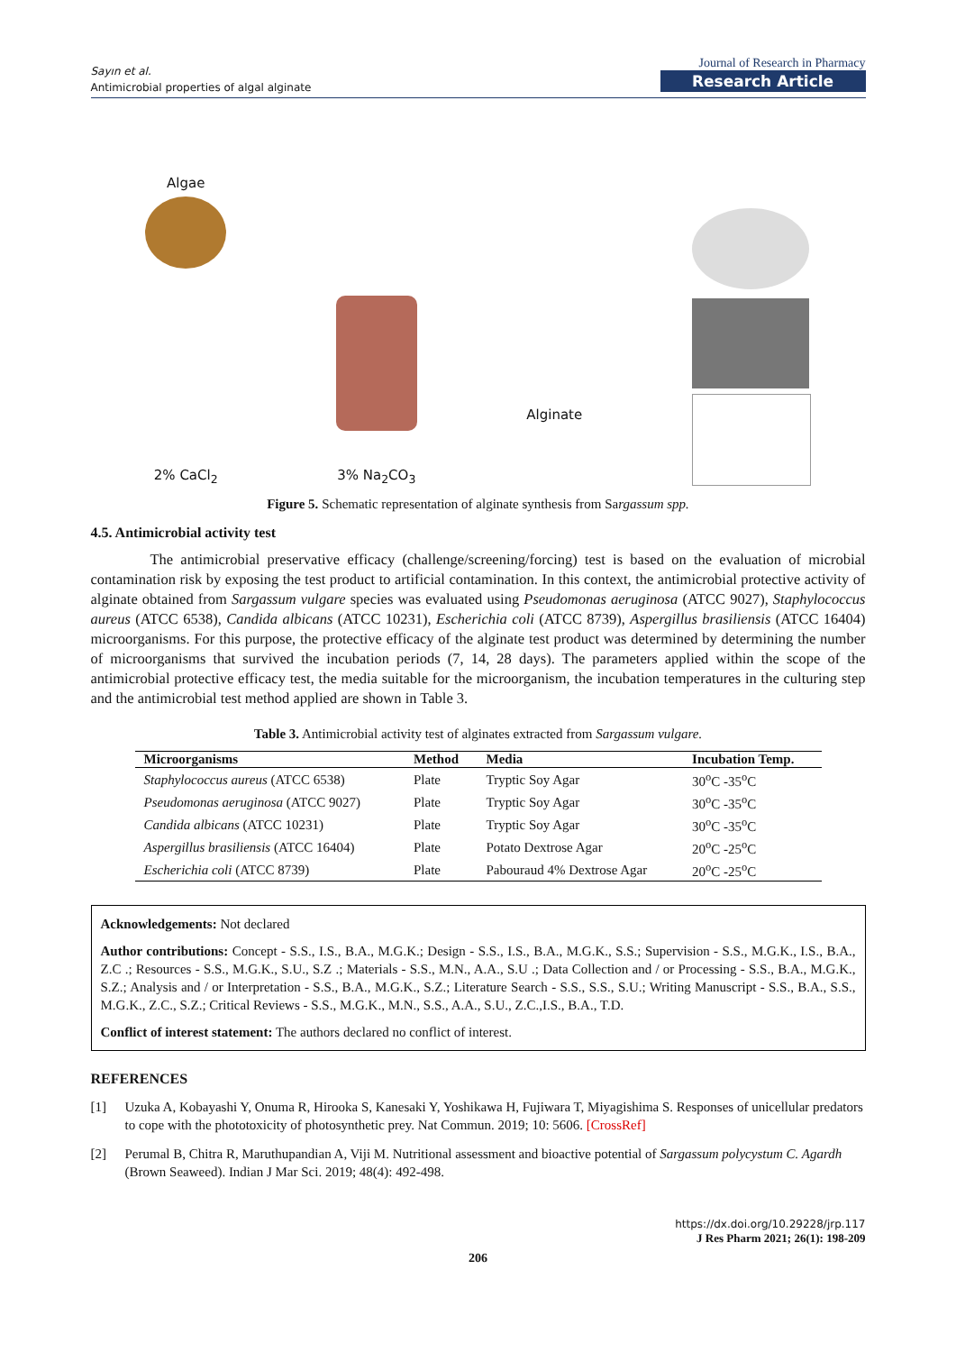Sayın et al.
Antimicrobial properties of algal alginate
Journal of Research in Pharmacy
Research Article
Algae
2% CaCl<sub>2</sub>
3% Na<sub>2</sub>CO<sub>3</sub>
Alginate
Figure 5. Schematic representation of alginate synthesis from Sargassum spp.
4.5. Antimicrobial activity test
The antimicrobial preservative efficacy (challenge/screening/forcing) test is based on the evaluation of microbial contamination risk by exposing the test product to artificial contamination. In this context, the antimicrobial protective activity of alginate obtained from Sargassum vulgare species was evaluated using Pseudomonas aeruginosa (ATCC 9027), Staphylococcus aureus (ATCC 6538), Candida albicans (ATCC 10231), Escherichia coli (ATCC 8739), Aspergillus brasiliensis (ATCC 16404) microorganisms. For this purpose, the protective efficacy of the alginate test product was determined by determining the number of microorganisms that survived the incubation periods (7, 14, 28 days). The parameters applied within the scope of the antimicrobial protective efficacy test, the media suitable for the microorganism, the incubation temperatures in the culturing step and the antimicrobial test method applied are shown in Table 3.
Table 3. Antimicrobial activity test of alginates extracted from Sargassum vulgare.
| Microorganisms | Method | Media | Incubation Temp. |
| --- | --- | --- | --- |
| Staphylococcus aureus (ATCC 6538) | Plate | Tryptic Soy Agar | 30<sup>o</sup>C -35<sup>o</sup>C |
| Pseudomonas aeruginosa (ATCC 9027) | Plate | Tryptic Soy Agar | 30<sup>o</sup>C -35<sup>o</sup>C |
| Candida albicans (ATCC 10231) | Plate | Tryptic Soy Agar | 30<sup>o</sup>C -35<sup>o</sup>C |
| Aspergillus brasiliensis (ATCC 16404) | Plate | Potato Dextrose Agar | 20<sup>o</sup>C -25<sup>o</sup>C |
| Escherichia coli (ATCC 8739) | Plate | Pabouraud 4% Dextrose Agar | 20<sup>o</sup>C -25<sup>o</sup>C |
Acknowledgements: Not declared
Author contributions: Concept - S.S., I.S., B.A., M.G.K.; Design - S.S., I.S., B.A., M.G.K., S.S.; Supervision - S.S., M.G.K., I.S., B.A., Z.C .; Resources - S.S., M.G.K., S.U., S.Z .; Materials - S.S., M.N., A.A., S.U .; Data Collection and / or Processing - S.S., B.A., M.G.K., S.Z.; Analysis and / or Interpretation - S.S., B.A., M.G.K., S.Z.; Literature Search - S.S., S.S., S.U.; Writing Manuscript - S.S., B.A., S.S., M.G.K., Z.C., S.Z.; Critical Reviews - S.S., M.G.K., M.N., S.S., A.A., S.U., Z.C.,I.S., B.A., T.D.
Conflict of interest statement: The authors declared no conflict of interest.
REFERENCES
[1] Uzuka A, Kobayashi Y, Onuma R, Hirooka S, Kanesaki Y, Yoshikawa H, Fujiwara T, Miyagishima S. Responses of unicellular predators to cope with the phototoxicity of photosynthetic prey. Nat Commun. 2019; 10: 5606. [CrossRef]
[2] Perumal B, Chitra R, Maruthupandian A, Viji M. Nutritional assessment and bioactive potential of Sargassum polycystum C. Agardh (Brown Seaweed). Indian J Mar Sci. 2019; 48(4): 492-498.
https://dx.doi.org/10.29228/jrp.117
J Res Pharm 2021; 26(1): 198-209
206